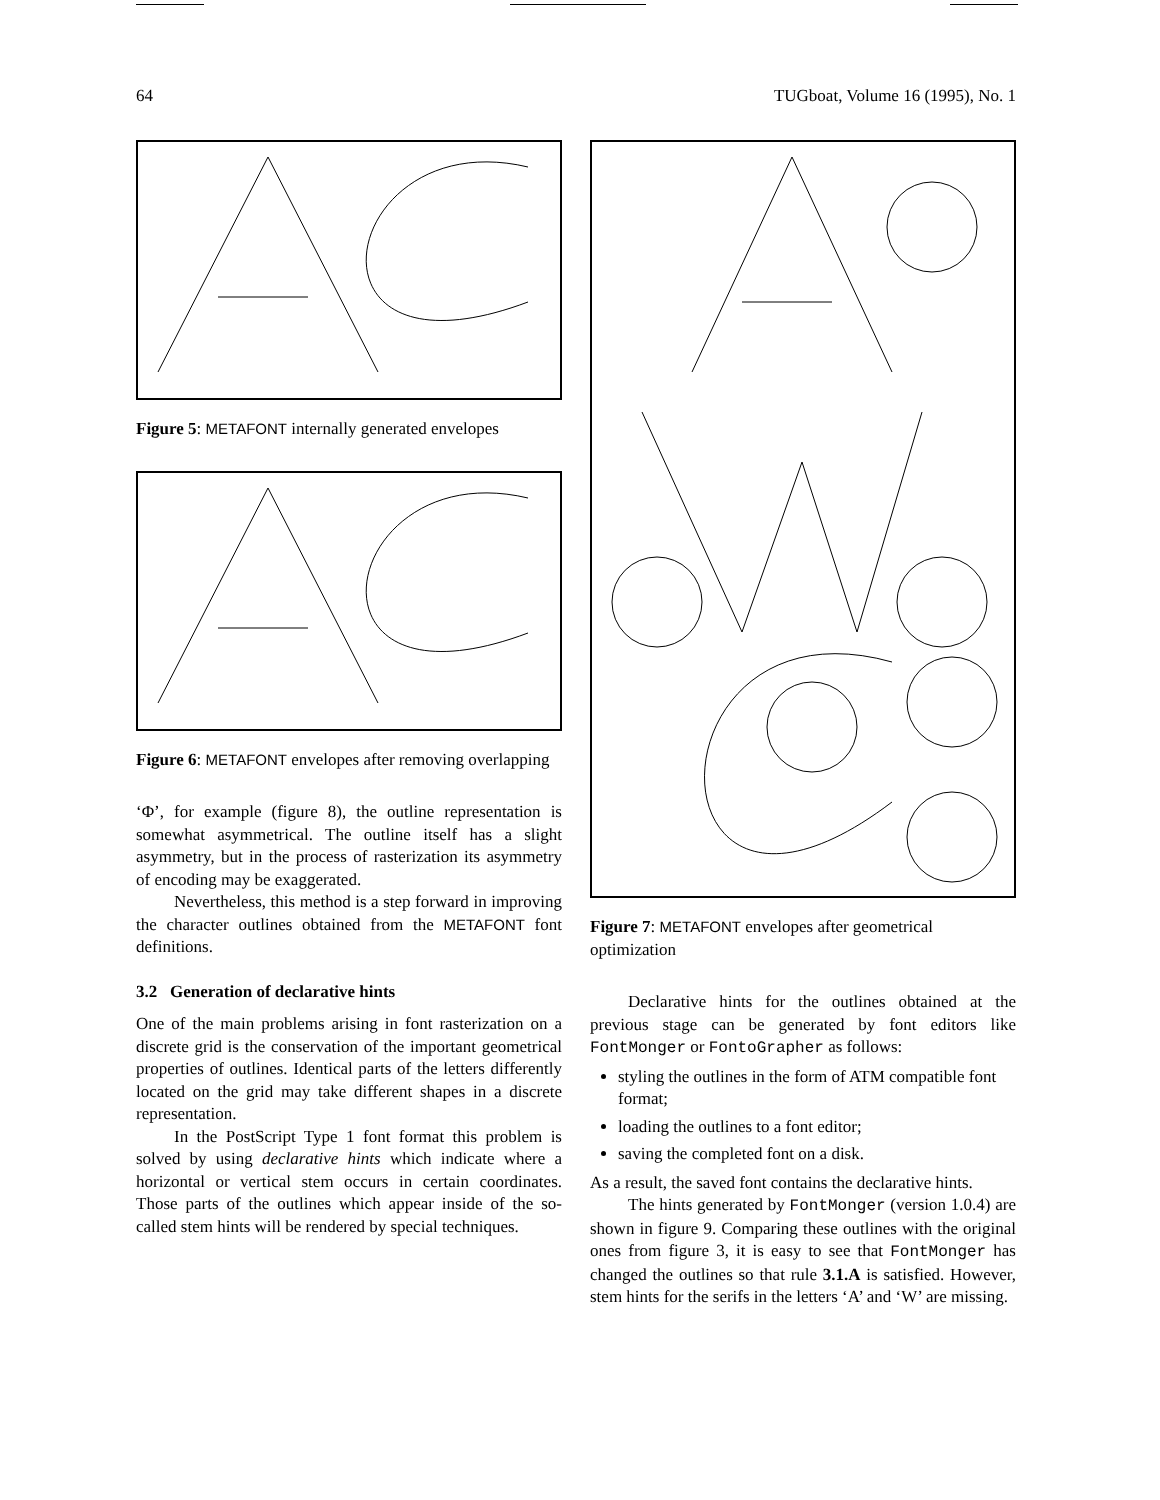64 TUGboat, Volume 16 (1995), No. 1
Figure 5: METAFONT internally generated envelopes
Figure 6: METAFONT envelopes after removing overlapping
‘Φ’, for example (figure 8), the outline representation is somewhat asymmetrical. The outline itself has a slight asymmetry, but in the process of rasterization its asymmetry of encoding may be exaggerated.
Nevertheless, this method is a step forward in improving the character outlines obtained from the METAFONT font definitions.
3.2 Generation of declarative hints
One of the main problems arising in font rasterization on a discrete grid is the conservation of the important geometrical properties of outlines. Identical parts of the letters differently located on the grid may take different shapes in a discrete representation.
In the PostScript Type 1 font format this problem is solved by using declarative hints which indicate where a horizontal or vertical stem occurs in certain coordinates. Those parts of the outlines which appear inside of the so-called stem hints will be rendered by special techniques.
Figure 7: METAFONT envelopes after geometrical optimization
Declarative hints for the outlines obtained at the previous stage can be generated by font editors like FontMonger or FontoGrapher as follows:
styling the outlines in the form of ATM compatible font format;
loading the outlines to a font editor;
saving the completed font on a disk.
As a result, the saved font contains the declarative hints.
The hints generated by FontMonger (version 1.0.4) are shown in figure 9. Comparing these outlines with the original ones from figure 3, it is easy to see that FontMonger has changed the outlines so that rule 3.1.A is satisfied. However, stem hints for the serifs in the letters ‘A’ and ‘W’ are missing.